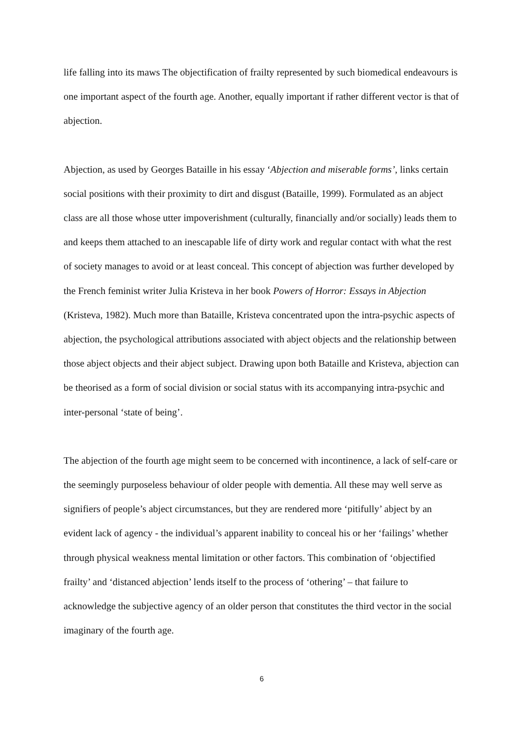life falling into its maws The objectification of frailty represented by such biomedical endeavours is one important aspect of the fourth age. Another, equally important if rather different vector is that of abjection.
Abjection, as used by Georges Bataille in his essay ‘Abjection and miserable forms’, links certain social positions with their proximity to dirt and disgust (Bataille, 1999). Formulated as an abject class are all those whose utter impoverishment (culturally, financially and/or socially) leads them to and keeps them attached to an inescapable life of dirty work and regular contact with what the rest of society manages to avoid or at least conceal. This concept of abjection was further developed by the French feminist writer Julia Kristeva in her book Powers of Horror: Essays in Abjection (Kristeva, 1982). Much more than Bataille, Kristeva concentrated upon the intra-psychic aspects of abjection, the psychological attributions associated with abject objects and the relationship between those abject objects and their abject subject. Drawing upon both Bataille and Kristeva, abjection can be theorised as a form of social division or social status with its accompanying intra-psychic and inter-personal ‘state of being’.
The abjection of the fourth age might seem to be concerned with incontinence, a lack of self-care or the seemingly purposeless behaviour of older people with dementia. All these may well serve as signifiers of people’s abject circumstances, but they are rendered more ‘pitifully’ abject by an evident lack of agency - the individual’s apparent inability to conceal his or her ‘failings’ whether through physical weakness mental limitation or other factors. This combination of ‘objectified frailty’ and ‘distanced abjection’ lends itself to the process of ‘othering’ – that failure to acknowledge the subjective agency of an older person that constitutes the third vector in the social imaginary of the fourth age.
6